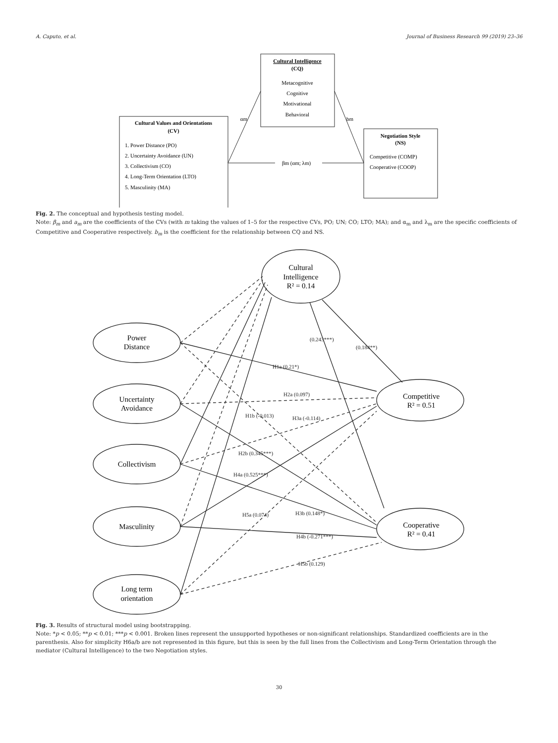A. Caputo, et al. Journal of Business Research 99 (2019) 23–36
Cultural Intelligence
(CQ)
Metacognitive
Cognitive
Motivational
Behavioral
Cultural Values and Orientations
(CV)
Negotiation Style
(NS)
βm (αm; λm)
αm
bm
1. Power Distance (PO)
2. Uncertainty Avoidance (UN)
3. Collectivism (CO)
4. Long-Term Orientation (LTO)
5. Masculinity (MA)
Competitive (COMP)
Cooperative (COOP)
Fig. 2. The conceptual and hypothesis testing model.
Note: β<sub>m</sub> and a<sub>m</sub> are the coefficients of the CVs (with m taking the values of 1–5 for the respective CVs, PO; UN; CO; LTO; MA); and α<sub>m</sub> and λ<sub>m</sub> are the specific coefficients of Competitive and Cooperative respectively. b<sub>m</sub> is the coefficient for the relationship between CQ and NS.
Cultural
Intelligence
R² = 0.14
Power
Distance
Uncertainty
Avoidance
Collectivism
Masculinity
Long term
orientation
Competitive
R² = 0.51
Cooperative
R² = 0.41
(0.243***)
(0.184**)
H1a (0.21*)
H2a (0.097)
H1b (-0.013)
H3a (-0.114)
H2b (0.345***)
H4a (0.525***)
H5a (0.074)
H3b (0.148*)
H4b (-0.271***)
H5b (0.129)
Fig. 3. Results of structural model using bootstrapping.
Note: *p < 0.05; **p < 0.01; ***p < 0.001. Broken lines represent the unsupported hypotheses or non-significant relationships. Standardized coefficients are in the parenthesis. Also for simplicity H6a/b are not represented in this figure, but this is seen by the full lines from the Collectivism and Long-Term Orientation through the mediator (Cultural Intelligence) to the two Negotiation styles.
30